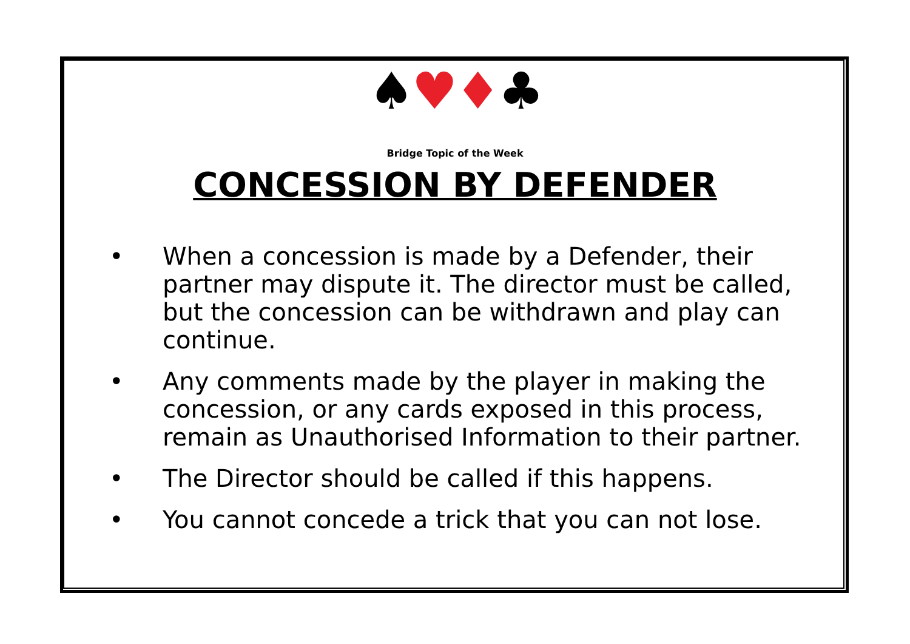♠♥♦♣
Bridge Topic of the Week
CONCESSION BY DEFENDER
• When a concession is made by a Defender, their partner may dispute it. The director must be called, but the concession can be withdrawn and play can continue.
• Any comments made by the player in making the concession, or any cards exposed in this process, remain as Unauthorised Information to their partner.
• The Director should be called if this happens.
• You cannot concede a trick that you can not lose.